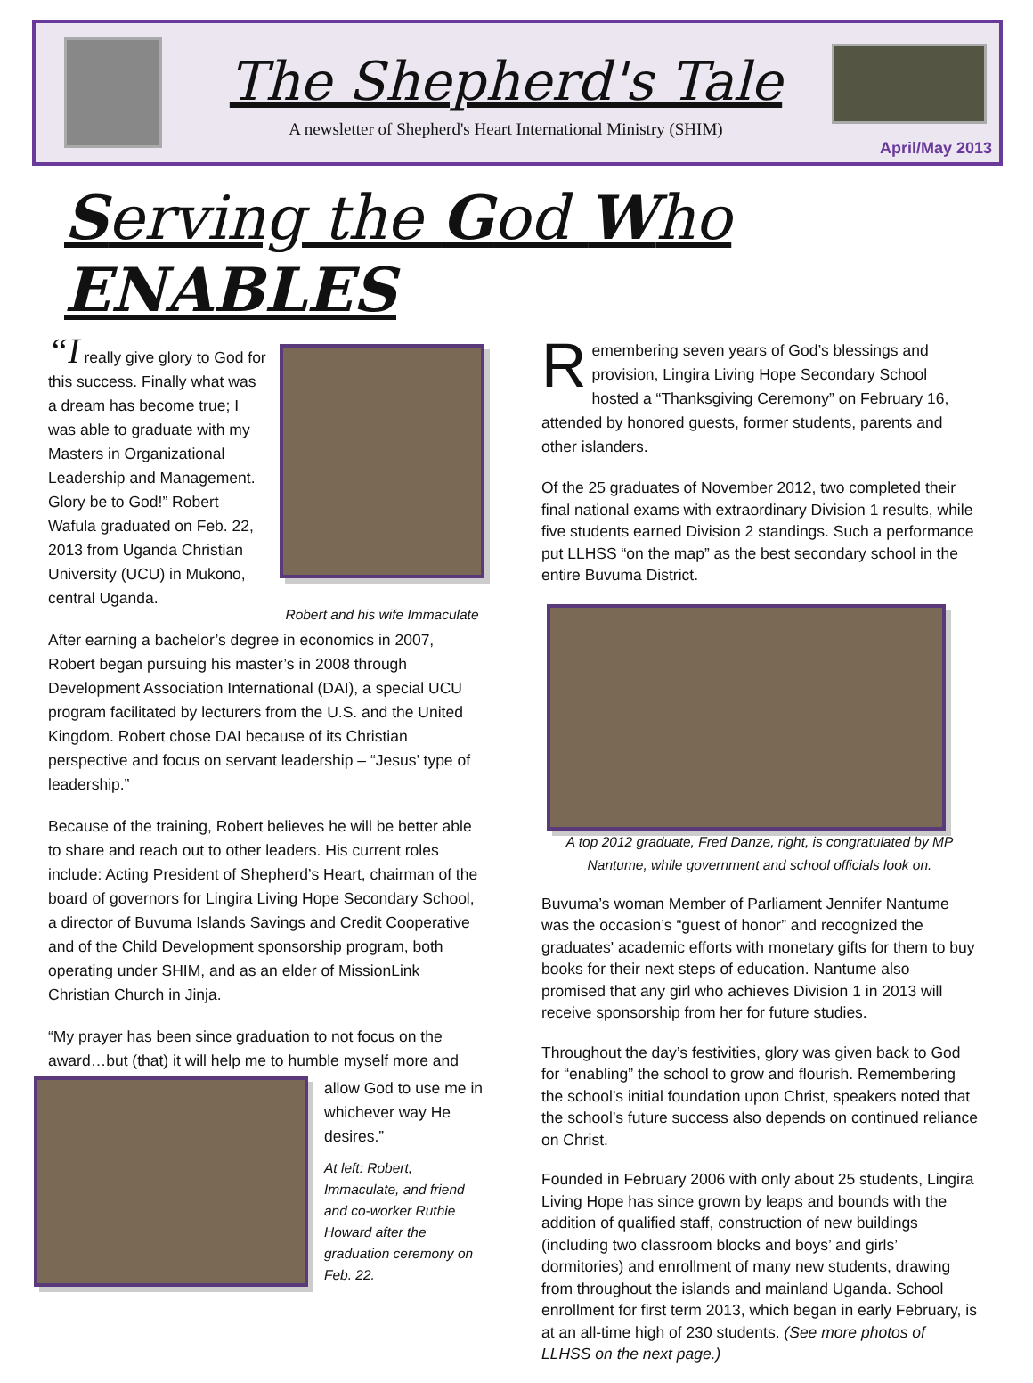The Shepherd's Tale
A newsletter of Shepherd's Heart International Ministry (SHIM)
April/May 2013
Serving the God Who ENABLES
Robert and his wife Immaculate
“I really give glory to God for this success. Finally what was a dream has become true; I was able to graduate with my Masters in Organizational Leadership and Management. Glory be to God!” Robert Wafula graduated on Feb. 22, 2013 from Uganda Christian University (UCU) in Mukono, central Uganda.
After earning a bachelor’s degree in economics in 2007, Robert began pursuing his master’s in 2008 through Development Association International (DAI), a special UCU program facilitated by lecturers from the U.S. and the United Kingdom. Robert chose DAI because of its Christian perspective and focus on servant leadership – “Jesus’ type of leadership.”
Because of the training, Robert believes he will be better able to share and reach out to other leaders. His current roles include: Acting President of Shepherd’s Heart, chairman of the board of governors for Lingira Living Hope Secondary School, a director of Buvuma Islands Savings and Credit Cooperative and of the Child Development sponsorship program, both operating under SHIM, and as an elder of MissionLink Christian Church in Jinja.
“My prayer has been since graduation to not focus on the award…but (that) it will help me to humble myself more and
allow God to use me in whichever way He desires.”
At left: Robert, Immaculate, and friend and co-worker Ruthie Howard after the graduation ceremony on Feb. 22.
Remembering seven years of God’s blessings and provision, Lingira Living Hope Secondary School hosted a “Thanksgiving Ceremony” on February 16, attended by honored guests, former students, parents and other islanders.
Of the 25 graduates of November 2012, two completed their final national exams with extraordinary Division 1 results, while five students earned Division 2 standings. Such a performance put LLHSS “on the map” as the best secondary school in the entire Buvuma District.
A top 2012 graduate, Fred Danze, right, is congratulated by MP Nantume, while government and school officials look on.
Buvuma’s woman Member of Parliament Jennifer Nantume was the occasion’s “guest of honor” and recognized the graduates' academic efforts with monetary gifts for them to buy books for their next steps of education. Nantume also promised that any girl who achieves Division 1 in 2013 will receive sponsorship from her for future studies.
Throughout the day’s festivities, glory was given back to God for “enabling” the school to grow and flourish. Remembering the school’s initial foundation upon Christ, speakers noted that the school’s future success also depends on continued reliance on Christ.
Founded in February 2006 with only about 25 students, Lingira Living Hope has since grown by leaps and bounds with the addition of qualified staff, construction of new buildings (including two classroom blocks and boys’ and girls’ dormitories) and enrollment of many new students, drawing from throughout the islands and mainland Uganda. School enrollment for first term 2013, which began in early February, is at an all-time high of 230 students. (See more photos of LLHSS on the next page.)